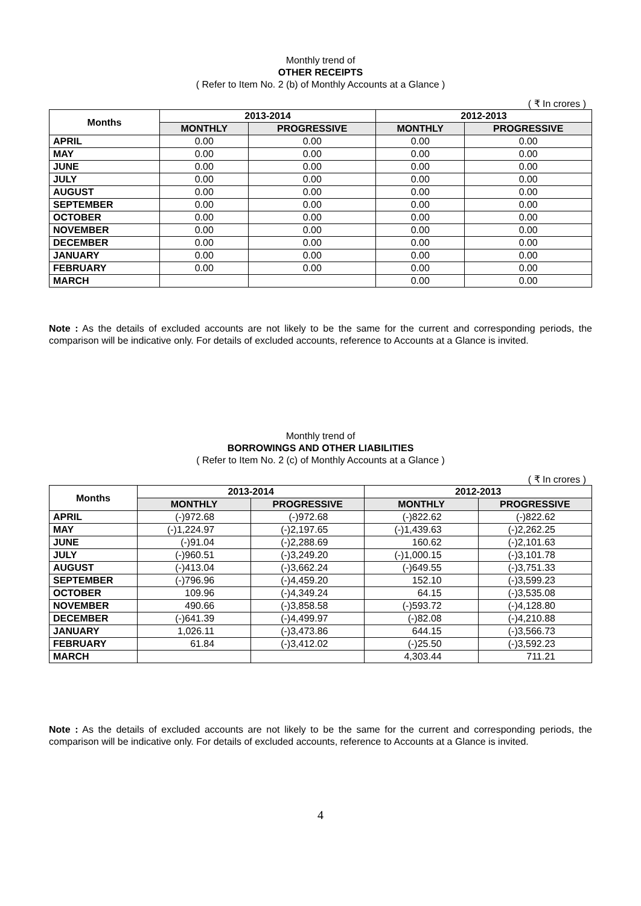Monthly trend of
OTHER RECEIPTS
( Refer to Item No. 2 (b) of Monthly Accounts at a Glance )
( ₹ In crores )
| Months | 2013-2014 | | 2012-2013 | |
| --- | --- | --- | --- | --- |
| | MONTHLY | PROGRESSIVE | MONTHLY | PROGRESSIVE |
| APRIL | 0.00 | 0.00 | 0.00 | 0.00 |
| MAY | 0.00 | 0.00 | 0.00 | 0.00 |
| JUNE | 0.00 | 0.00 | 0.00 | 0.00 |
| JULY | 0.00 | 0.00 | 0.00 | 0.00 |
| AUGUST | 0.00 | 0.00 | 0.00 | 0.00 |
| SEPTEMBER | 0.00 | 0.00 | 0.00 | 0.00 |
| OCTOBER | 0.00 | 0.00 | 0.00 | 0.00 |
| NOVEMBER | 0.00 | 0.00 | 0.00 | 0.00 |
| DECEMBER | 0.00 | 0.00 | 0.00 | 0.00 |
| JANUARY | 0.00 | 0.00 | 0.00 | 0.00 |
| FEBRUARY | 0.00 | 0.00 | 0.00 | 0.00 |
| MARCH | | | 0.00 | 0.00 |
Note : As the details of excluded accounts are not likely to be the same for the current and corresponding periods, the comparison will be indicative only. For details of excluded accounts, reference to Accounts at a Glance is invited.
Monthly trend of
BORROWINGS AND OTHER LIABILITIES
( Refer to Item No. 2 (c) of Monthly Accounts at a Glance )
( ₹ In crores )
| Months | 2013-2014 | | 2012-2013 | |
| --- | --- | --- | --- | --- |
| | MONTHLY | PROGRESSIVE | MONTHLY | PROGRESSIVE |
| APRIL | (-)972.68 | (-)972.68 | (-)822.62 | (-)822.62 |
| MAY | (-)1,224.97 | (-)2,197.65 | (-)1,439.63 | (-)2,262.25 |
| JUNE | (-)91.04 | (-)2,288.69 | 160.62 | (-)2,101.63 |
| JULY | (-)960.51 | (-)3,249.20 | (-)1,000.15 | (-)3,101.78 |
| AUGUST | (-)413.04 | (-)3,662.24 | (-)649.55 | (-)3,751.33 |
| SEPTEMBER | (-)796.96 | (-)4,459.20 | 152.10 | (-)3,599.23 |
| OCTOBER | 109.96 | (-)4,349.24 | 64.15 | (-)3,535.08 |
| NOVEMBER | 490.66 | (-)3,858.58 | (-)593.72 | (-)4,128.80 |
| DECEMBER | (-)641.39 | (-)4,499.97 | (-)82.08 | (-)4,210.88 |
| JANUARY | 1,026.11 | (-)3,473.86 | 644.15 | (-)3,566.73 |
| FEBRUARY | 61.84 | (-)3,412.02 | (-)25.50 | (-)3,592.23 |
| MARCH | | | 4,303.44 | 711.21 |
Note : As the details of excluded accounts are not likely to be the same for the current and corresponding periods, the comparison will be indicative only. For details of excluded accounts, reference to Accounts at a Glance is invited.
4